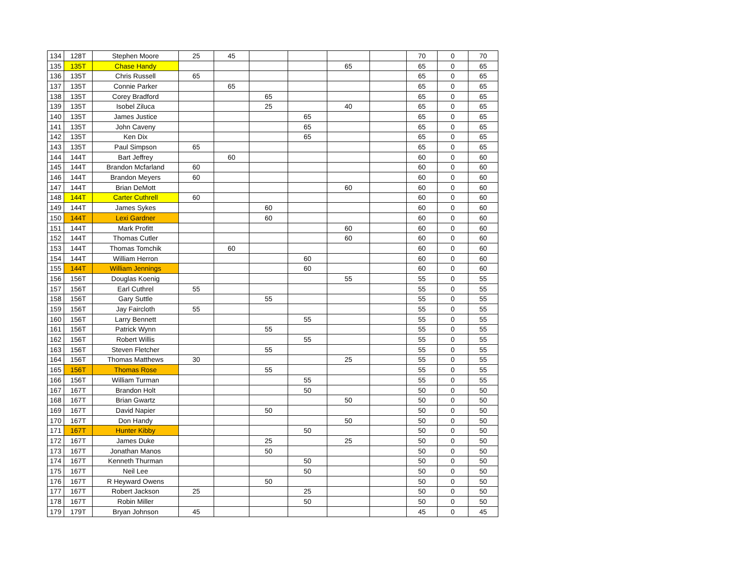| 134 | 128T | Stephen Moore | 25 | 45 | | | | | 70 | 0 | 70 |
| 135 | 135T | Chase Handy | | | | | 65 | | 65 | 0 | 65 |
| 136 | 135T | Chris Russell | 65 | | | | | | 65 | 0 | 65 |
| 137 | 135T | Connie Parker | | 65 | | | | | 65 | 0 | 65 |
| 138 | 135T | Corey Bradford | | | 65 | | | | 65 | 0 | 65 |
| 139 | 135T | Isobel Ziluca | | | 25 | | 40 | | 65 | 0 | 65 |
| 140 | 135T | James Justice | | | | 65 | | | 65 | 0 | 65 |
| 141 | 135T | John Caveny | | | | 65 | | | 65 | 0 | 65 |
| 142 | 135T | Ken Dix | | | | 65 | | | 65 | 0 | 65 |
| 143 | 135T | Paul Simpson | 65 | | | | | | 65 | 0 | 65 |
| 144 | 144T | Bart Jeffrey | | 60 | | | | | 60 | 0 | 60 |
| 145 | 144T | Brandon Mcfarland | 60 | | | | | | 60 | 0 | 60 |
| 146 | 144T | Brandon Meyers | 60 | | | | | | 60 | 0 | 60 |
| 147 | 144T | Brian DeMott | | | | | 60 | | 60 | 0 | 60 |
| 148 | 144T | Carter Cuthrell | 60 | | | | | | 60 | 0 | 60 |
| 149 | 144T | James Sykes | | | 60 | | | | 60 | 0 | 60 |
| 150 | 144T | Lexi Gardner | | | 60 | | | | 60 | 0 | 60 |
| 151 | 144T | Mark Profitt | | | | | 60 | | 60 | 0 | 60 |
| 152 | 144T | Thomas Cutler | | | | | 60 | | 60 | 0 | 60 |
| 153 | 144T | Thomas Tomchik | | 60 | | | | | 60 | 0 | 60 |
| 154 | 144T | William Herron | | | | 60 | | | 60 | 0 | 60 |
| 155 | 144T | William Jennings | | | | 60 | | | 60 | 0 | 60 |
| 156 | 156T | Douglas Koenig | | | | | 55 | | 55 | 0 | 55 |
| 157 | 156T | Earl Cuthrel | 55 | | | | | | 55 | 0 | 55 |
| 158 | 156T | Gary Suttle | | | 55 | | | | 55 | 0 | 55 |
| 159 | 156T | Jay Faircloth | 55 | | | | | | 55 | 0 | 55 |
| 160 | 156T | Larry Bennett | | | | 55 | | | 55 | 0 | 55 |
| 161 | 156T | Patrick Wynn | | | 55 | | | | 55 | 0 | 55 |
| 162 | 156T | Robert Willis | | | | 55 | | | 55 | 0 | 55 |
| 163 | 156T | Steven Fletcher | | | 55 | | | | 55 | 0 | 55 |
| 164 | 156T | Thomas Matthews | 30 | | | | 25 | | 55 | 0 | 55 |
| 165 | 156T | Thomas Rose | | | 55 | | | | 55 | 0 | 55 |
| 166 | 156T | William Turman | | | | 55 | | | 55 | 0 | 55 |
| 167 | 167T | Brandon Holt | | | | 50 | | | 50 | 0 | 50 |
| 168 | 167T | Brian Gwartz | | | | | 50 | | 50 | 0 | 50 |
| 169 | 167T | David Napier | | | 50 | | | | 50 | 0 | 50 |
| 170 | 167T | Don Handy | | | | | 50 | | 50 | 0 | 50 |
| 171 | 167T | Hunter Kibby | | | | 50 | | | 50 | 0 | 50 |
| 172 | 167T | James Duke | | | 25 | | 25 | | 50 | 0 | 50 |
| 173 | 167T | Jonathan Manos | | | 50 | | | | 50 | 0 | 50 |
| 174 | 167T | Kenneth Thurman | | | | 50 | | | 50 | 0 | 50 |
| 175 | 167T | Neil Lee | | | | 50 | | | 50 | 0 | 50 |
| 176 | 167T | R Heyward Owens | | | 50 | | | | 50 | 0 | 50 |
| 177 | 167T | Robert Jackson | 25 | | | 25 | | | 50 | 0 | 50 |
| 178 | 167T | Robin Miller | | | | 50 | | | 50 | 0 | 50 |
| 179 | 179T | Bryan Johnson | 45 | | | | | | 45 | 0 | 45 |